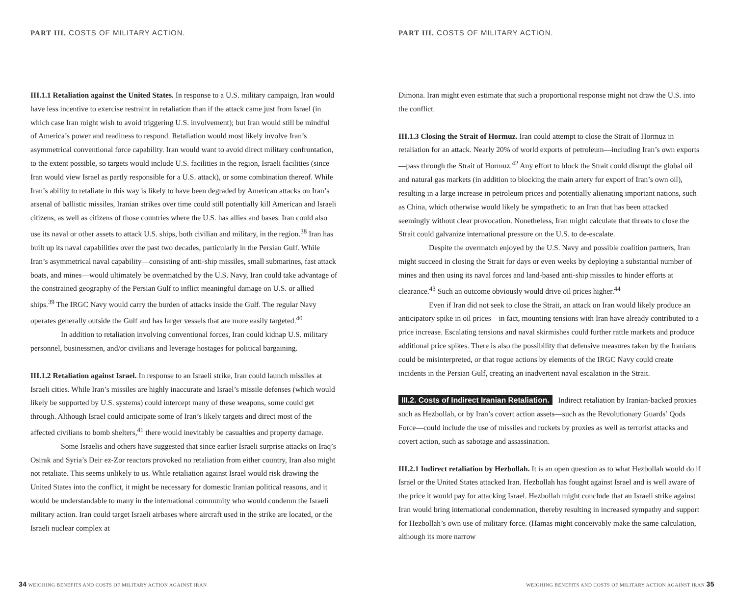PART III. COSTS OF MILITARY ACTION.
III.1.1 Retaliation against the United States. In response to a U.S. military campaign, Iran would have less incentive to exercise restraint in retaliation than if the attack came just from Israel (in which case Iran might wish to avoid triggering U.S. involvement); but Iran would still be mindful of America’s power and readiness to respond. Retaliation would most likely involve Iran’s asymmetrical conventional force capability. Iran would want to avoid direct military confrontation, to the extent possible, so targets would include U.S. facilities in the region, Israeli facilities (since Iran would view Israel as partly responsible for a U.S. attack), or some combination thereof. While Iran’s ability to retaliate in this way is likely to have been degraded by American attacks on Iran’s arsenal of ballistic missiles, Iranian strikes over time could still potentially kill American and Israeli citizens, as well as citizens of those countries where the U.S. has allies and bases. Iran could also use its naval or other assets to attack U.S. ships, both civilian and military, in the region.<sup>38</sup> Iran has built up its naval capabilities over the past two decades, particularly in the Persian Gulf. While Iran’s asymmetrical naval capability—consisting of anti-ship missiles, small submarines, fast attack boats, and mines—would ultimately be overmatched by the U.S. Navy, Iran could take advantage of the constrained geography of the Persian Gulf to inflict meaningful damage on U.S. or allied ships.<sup>39</sup> The IRGC Navy would carry the burden of attacks inside the Gulf. The regular Navy operates generally outside the Gulf and has larger vessels that are more easily targeted.<sup>40</sup>
In addition to retaliation involving conventional forces, Iran could kidnap U.S. military personnel, businessmen, and/or civilians and leverage hostages for political bargaining.
III.1.2 Retaliation against Israel. In response to an Israeli strike, Iran could launch missiles at Israeli cities. While Iran’s missiles are highly inaccurate and Israel’s missile defenses (which would likely be supported by U.S. systems) could intercept many of these weapons, some could get through. Although Israel could anticipate some of Iran’s likely targets and direct most of the affected civilians to bomb shelters,<sup>41</sup> there would inevitably be casualties and property damage.
Some Israelis and others have suggested that since earlier Israeli surprise attacks on Iraq’s Osirak and Syria’s Deir ez-Zor reactors provoked no retaliation from either country, Iran also might not retaliate. This seems unlikely to us. While retaliation against Israel would risk drawing the United States into the conflict, it might be necessary for domestic Iranian political reasons, and it would be understandable to many in the international community who would condemn the Israeli military action. Iran could target Israeli airbases where aircraft used in the strike are located, or the Israeli nuclear complex at
34 WEIGHING BENEFITS AND COSTS OF MILITARY ACTION AGAINST IRAN
PART III. COSTS OF MILITARY ACTION.
Dimona. Iran might even estimate that such a proportional response might not draw the U.S. into the conflict.
III.1.3 Closing the Strait of Hormuz. Iran could attempt to close the Strait of Hormuz in retaliation for an attack. Nearly 20% of world exports of petroleum—including Iran’s own exports—pass through the Strait of Hormuz.<sup>42</sup> Any effort to block the Strait could disrupt the global oil and natural gas markets (in addition to blocking the main artery for export of Iran’s own oil), resulting in a large increase in petroleum prices and potentially alienating important nations, such as China, which otherwise would likely be sympathetic to an Iran that has been attacked seemingly without clear provocation. Nonetheless, Iran might calculate that threats to close the Strait could galvanize international pressure on the U.S. to de-escalate.
Despite the overmatch enjoyed by the U.S. Navy and possible coalition partners, Iran might succeed in closing the Strait for days or even weeks by deploying a substantial number of mines and then using its naval forces and land-based anti-ship missiles to hinder efforts at clearance.<sup>43</sup> Such an outcome obviously would drive oil prices higher.<sup>44</sup>
Even if Iran did not seek to close the Strait, an attack on Iran would likely produce an anticipatory spike in oil prices—in fact, mounting tensions with Iran have already contributed to a price increase. Escalating tensions and naval skirmishes could further rattle markets and produce additional price spikes. There is also the possibility that defensive measures taken by the Iranians could be misinterpreted, or that rogue actions by elements of the IRGC Navy could create incidents in the Persian Gulf, creating an inadvertent naval escalation in the Strait.
III.2. Costs of Indirect Iranian Retaliation. Indirect retaliation by Iranian-backed proxies such as Hezbollah, or by Iran’s covert action assets—such as the Revolutionary Guards’ Qods Force—could include the use of missiles and rockets by proxies as well as terrorist attacks and covert action, such as sabotage and assassination.
III.2.1 Indirect retaliation by Hezbollah. It is an open question as to what Hezbollah would do if Israel or the United States attacked Iran. Hezbollah has fought against Israel and is well aware of the price it would pay for attacking Israel. Hezbollah might conclude that an Israeli strike against Iran would bring international condemnation, thereby resulting in increased sympathy and support for Hezbollah’s own use of military force. (Hamas might conceivably make the same calculation, although its more narrow
WEIGHING BENEFITS AND COSTS OF MILITARY ACTION AGAINST IRAN 35